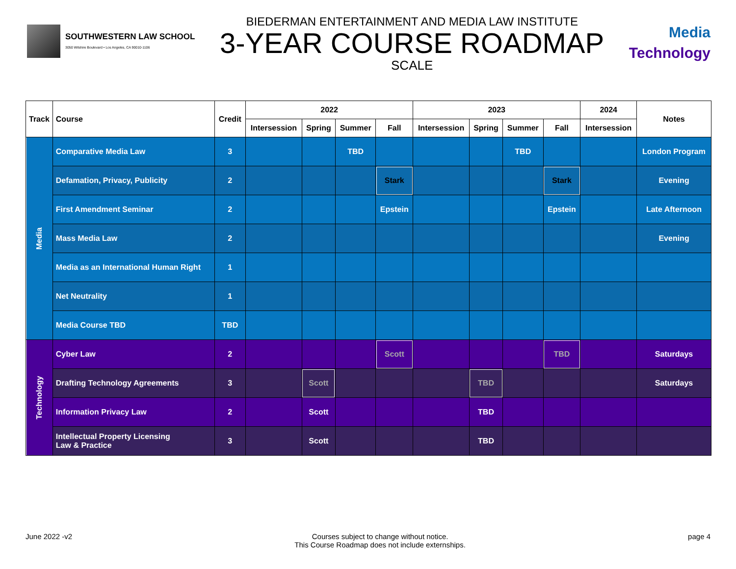SOUTHWESTERN LAW SCHOOL
3050 Wilshire Boulevard • Los Angeles, CA 90010-1106
BIEDERMAN ENTERTAINMENT AND MEDIA LAW INSTITUTE
3-YEAR COURSE ROADMAP
SCALE
Media
Technology
| Track | Course | Credit | 2022 | | | | 2023 | | | | 2024 | Notes |
| --- | --- | --- | --- | --- | --- | --- | --- | --- | --- | --- | --- | --- |
| | | | Intersession | Spring | Summer | Fall | Intersession | Spring | Summer | Fall | Intersession | |
| Media | Comparative Media Law | 3 | | | TBD | | | | TBD | | | London Program |
| | Defamation, Privacy, Publicity | 2 | | | | Stark | | | | Stark | | Evening |
| | First Amendment Seminar | 2 | | | | Epstein | | | | Epstein | | Late Afternoon |
| | Mass Media Law | 2 | | | | | | | | | | Evening |
| | Media as an International Human Right | 1 | | | | | | | | | | |
| | Net Neutrality | 1 | | | | | | | | | | |
| | Media Course TBD | TBD | | | | | | | | | | |
| Technology | Cyber Law | 2 | | | | Scott | | | | TBD | | Saturdays |
| | Drafting Technology Agreements | 3 | | Scott | | | | TBD | | | | Saturdays |
| | Information Privacy Law | 2 | | Scott | | | | TBD | | | | |
| | Intellectual Property Licensing Law & Practice | 3 | | Scott | | | | TBD | | | | |
June 2022 -v2 Courses subject to change without notice.
This Course Roadmap does not include externships.
page 4